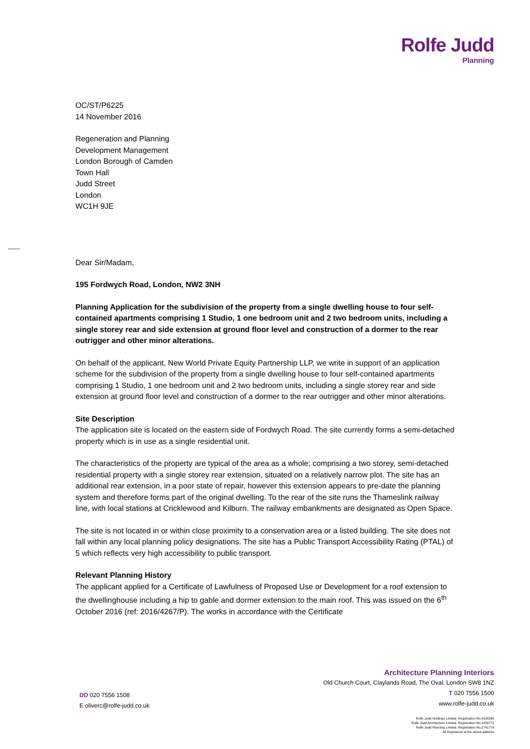Rolfe Judd
Planning
OC/ST/P6225
14 November 2016
Regeneration and Planning
Development Management
London Borough of Camden
Town Hall
Judd Street
London
WC1H 9JE
Dear Sir/Madam,
195 Fordwych Road, London, NW2 3NH
Planning Application for the subdivision of the property from a single dwelling house to four self-contained apartments comprising 1 Studio, 1 one bedroom unit and 2 two bedroom units, including a single storey rear and side extension at ground floor level and construction of a dormer to the rear outrigger and other minor alterations.
On behalf of the applicant, New World Private Equity Partnership LLP, we write in support of an application scheme for the subdivision of the property from a single dwelling house to four self-contained apartments comprising 1 Studio, 1 one bedroom unit and 2 two bedroom units, including a single storey rear and side extension at ground floor level and construction of a dormer to the rear outrigger and other minor alterations.
Site Description
The application site is located on the eastern side of Fordwych Road. The site currently forms a semi-detached property which is in use as a single residential unit.
The characteristics of the property are typical of the area as a whole; comprising a two storey, semi-detached residential property with a single storey rear extension, situated on a relatively narrow plot. The site has an additional rear extension, in a poor state of repair, however this extension appears to pre-date the planning system and therefore forms part of the original dwelling. To the rear of the site runs the Thameslink railway line, with local stations at Cricklewood and Kilburn. The railway embankments are designated as Open Space.
The site is not located in or within close proximity to a conservation area or a listed building. The site does not fall within any local planning policy designations. The site has a Public Transport Accessibility Rating (PTAL) of 5 which reflects very high accessibility to public transport.
Relevant Planning History
The applicant applied for a Certificate of Lawfulness of Proposed Use or Development for a roof extension to the dwellinghouse including a hip to gable and dormer extension to the main roof. This was issued on the 6<sup>th</sup> October 2016 (ref: 2016/4267/P). The works in accordance with the Certificate
Architecture Planning Interiors
Old Church Court, Claylands Road, The Oval, London SW8 1NZ
DD 020 7556 1508
E oliverc@rolfe-judd.co.uk
T 020 7556 1500
www.rolfe-judd.co.uk
Rolfe Judd Holdings Limited. Registration No.4198298
Rolfe Judd Architecture Limited. Registration No.1439773
Rolfe Judd Planning Limited. Registration No.2741774
All Registered at the above address